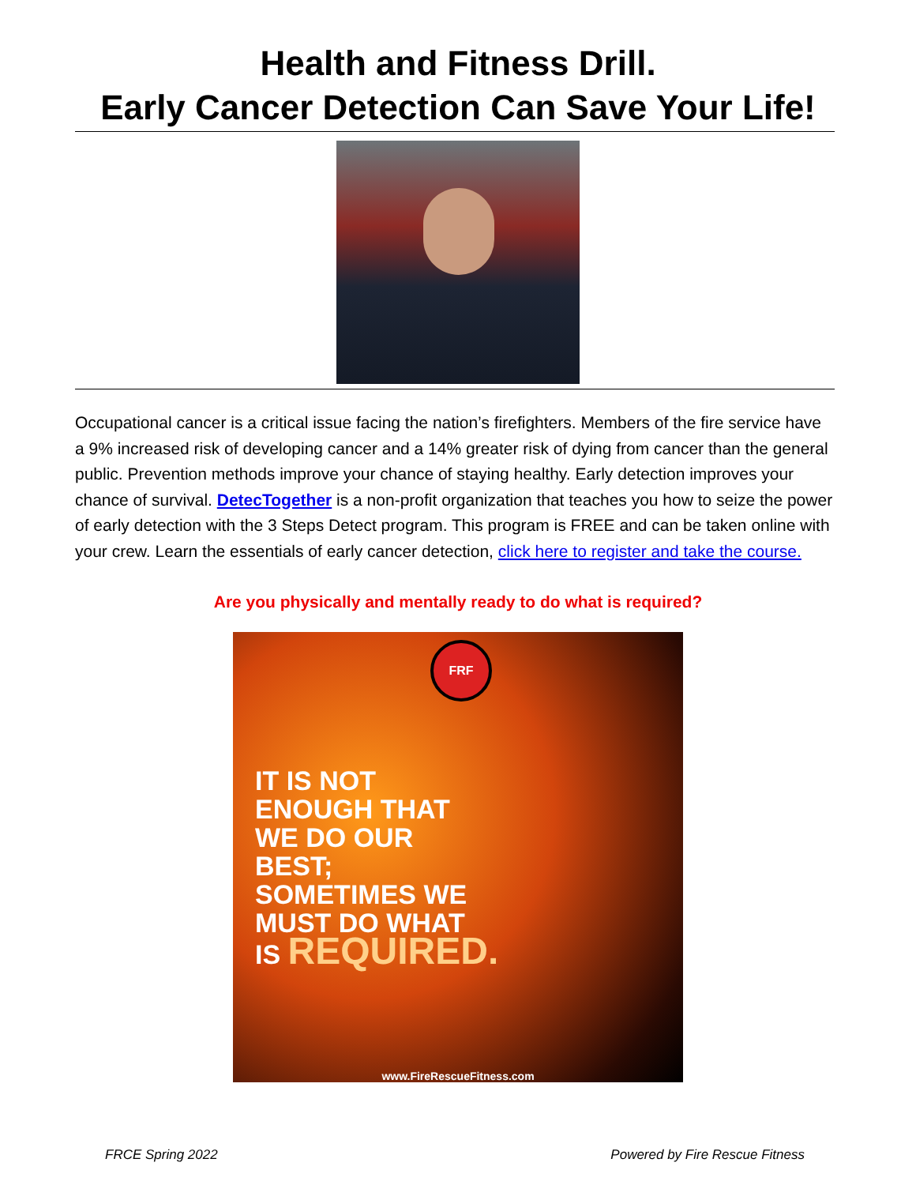Health and Fitness Drill.
Early Cancer Detection Can Save Your Life!
Occupational cancer is a critical issue facing the nation’s firefighters. Members of the fire service have a 9% increased risk of developing cancer and a 14% greater risk of dying from cancer than the general public. Prevention methods improve your chance of staying healthy. Early detection improves your chance of survival. DetecTogether is a non-profit organization that teaches you how to seize the power of early detection with the 3 Steps Detect program. This program is FREE and can be taken online with your crew. Learn the essentials of early cancer detection, click here to register and take the course.
Are you physically and mentally ready to do what is required?
FRF
IT IS NOT
ENOUGH THAT
WE DO OUR
BEST;
SOMETIMES WE
MUST DO WHAT
IS REQUIRED.
www.FireRescueFitness.com
FRCE Spring 2022 Powered by Fire Rescue Fitness